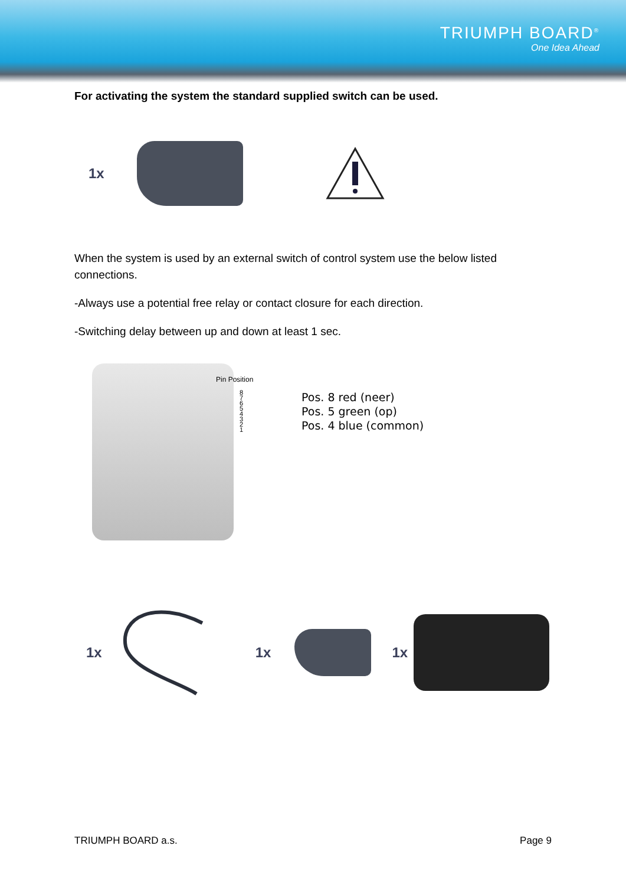TRIUMPH BOARD<sup>®</sup>
One Idea Ahead
For activating the system the standard supplied switch can be used.
1x
When the system is used by an external switch of control system use the below listed connections.
-Always use a potential free relay or contact closure for each direction.
-Switching delay between up and down at least 1 sec.
Pin Position
8
7 6
5 4
3 2
1
Pos. 8 red (neer)
Pos. 5 green (op)
Pos. 4 blue (common)
1x 1x 1x
TRIUMPH BOARD a.s. Page 9